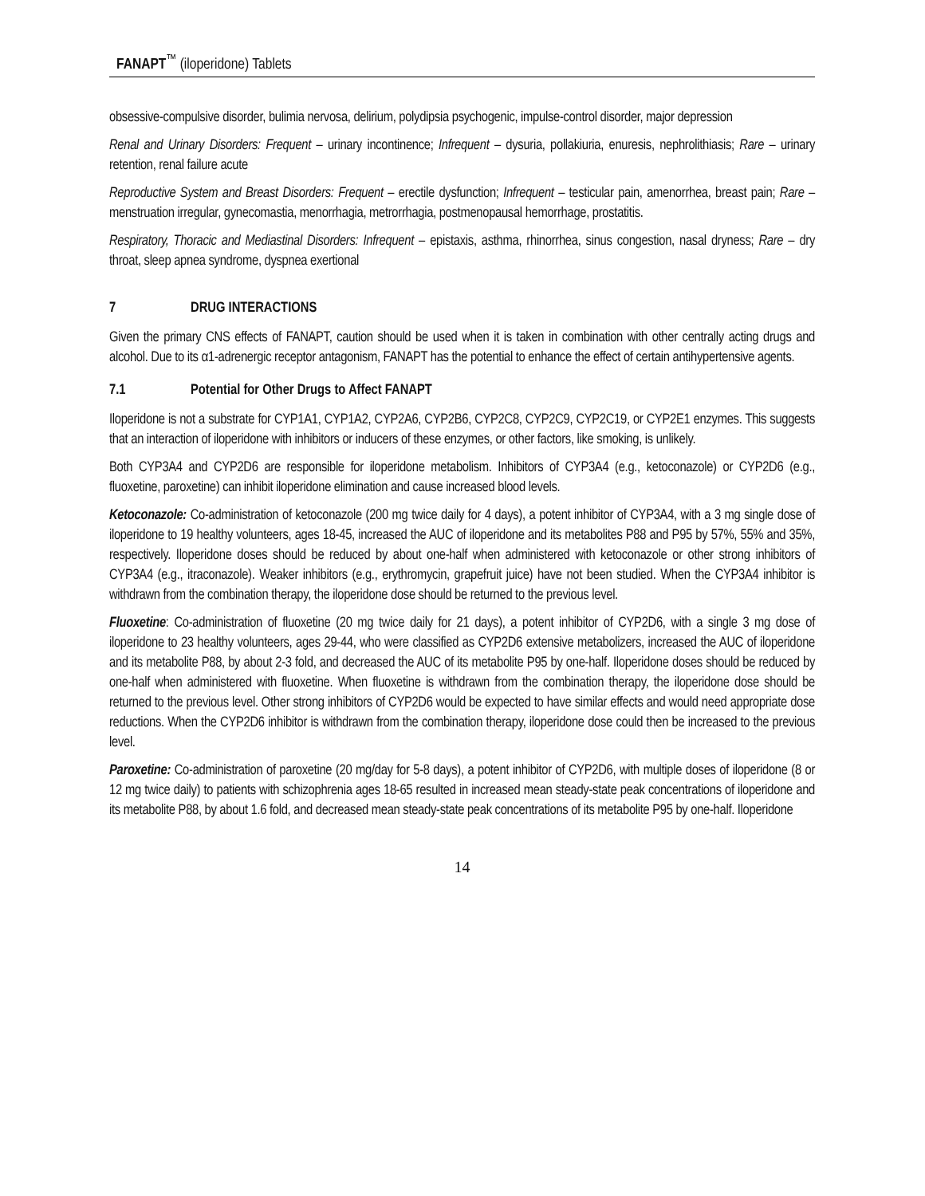FANAPT<sup>™</sup> (iloperidone) Tablets
obsessive-compulsive disorder, bulimia nervosa, delirium, polydipsia psychogenic, impulse-control disorder, major depression
Renal and Urinary Disorders: Frequent – urinary incontinence; Infrequent – dysuria, pollakiuria, enuresis, nephrolithiasis; Rare – urinary retention, renal failure acute
Reproductive System and Breast Disorders: Frequent – erectile dysfunction; Infrequent – testicular pain, amenorrhea, breast pain; Rare – menstruation irregular, gynecomastia, menorrhagia, metrorrhagia, postmenopausal hemorrhage, prostatitis.
Respiratory, Thoracic and Mediastinal Disorders: Infrequent – epistaxis, asthma, rhinorrhea, sinus congestion, nasal dryness; Rare – dry throat, sleep apnea syndrome, dyspnea exertional
7 DRUG INTERACTIONS
Given the primary CNS effects of FANAPT, caution should be used when it is taken in combination with other centrally acting drugs and alcohol. Due to its α1-adrenergic receptor antagonism, FANAPT has the potential to enhance the effect of certain antihypertensive agents.
7.1 Potential for Other Drugs to Affect FANAPT
Iloperidone is not a substrate for CYP1A1, CYP1A2, CYP2A6, CYP2B6, CYP2C8, CYP2C9, CYP2C19, or CYP2E1 enzymes. This suggests that an interaction of iloperidone with inhibitors or inducers of these enzymes, or other factors, like smoking, is unlikely.
Both CYP3A4 and CYP2D6 are responsible for iloperidone metabolism. Inhibitors of CYP3A4 (e.g., ketoconazole) or CYP2D6 (e.g., fluoxetine, paroxetine) can inhibit iloperidone elimination and cause increased blood levels.
Ketoconazole: Co-administration of ketoconazole (200 mg twice daily for 4 days), a potent inhibitor of CYP3A4, with a 3 mg single dose of iloperidone to 19 healthy volunteers, ages 18-45, increased the AUC of iloperidone and its metabolites P88 and P95 by 57%, 55% and 35%, respectively. Iloperidone doses should be reduced by about one-half when administered with ketoconazole or other strong inhibitors of CYP3A4 (e.g., itraconazole). Weaker inhibitors (e.g., erythromycin, grapefruit juice) have not been studied. When the CYP3A4 inhibitor is withdrawn from the combination therapy, the iloperidone dose should be returned to the previous level.
Fluoxetine: Co-administration of fluoxetine (20 mg twice daily for 21 days), a potent inhibitor of CYP2D6, with a single 3 mg dose of iloperidone to 23 healthy volunteers, ages 29-44, who were classified as CYP2D6 extensive metabolizers, increased the AUC of iloperidone and its metabolite P88, by about 2-3 fold, and decreased the AUC of its metabolite P95 by one-half. Iloperidone doses should be reduced by one-half when administered with fluoxetine. When fluoxetine is withdrawn from the combination therapy, the iloperidone dose should be returned to the previous level. Other strong inhibitors of CYP2D6 would be expected to have similar effects and would need appropriate dose reductions. When the CYP2D6 inhibitor is withdrawn from the combination therapy, iloperidone dose could then be increased to the previous level.
Paroxetine: Co-administration of paroxetine (20 mg/day for 5-8 days), a potent inhibitor of CYP2D6, with multiple doses of iloperidone (8 or 12 mg twice daily) to patients with schizophrenia ages 18-65 resulted in increased mean steady-state peak concentrations of iloperidone and its metabolite P88, by about 1.6 fold, and decreased mean steady-state peak concentrations of its metabolite P95 by one-half. Iloperidone
14